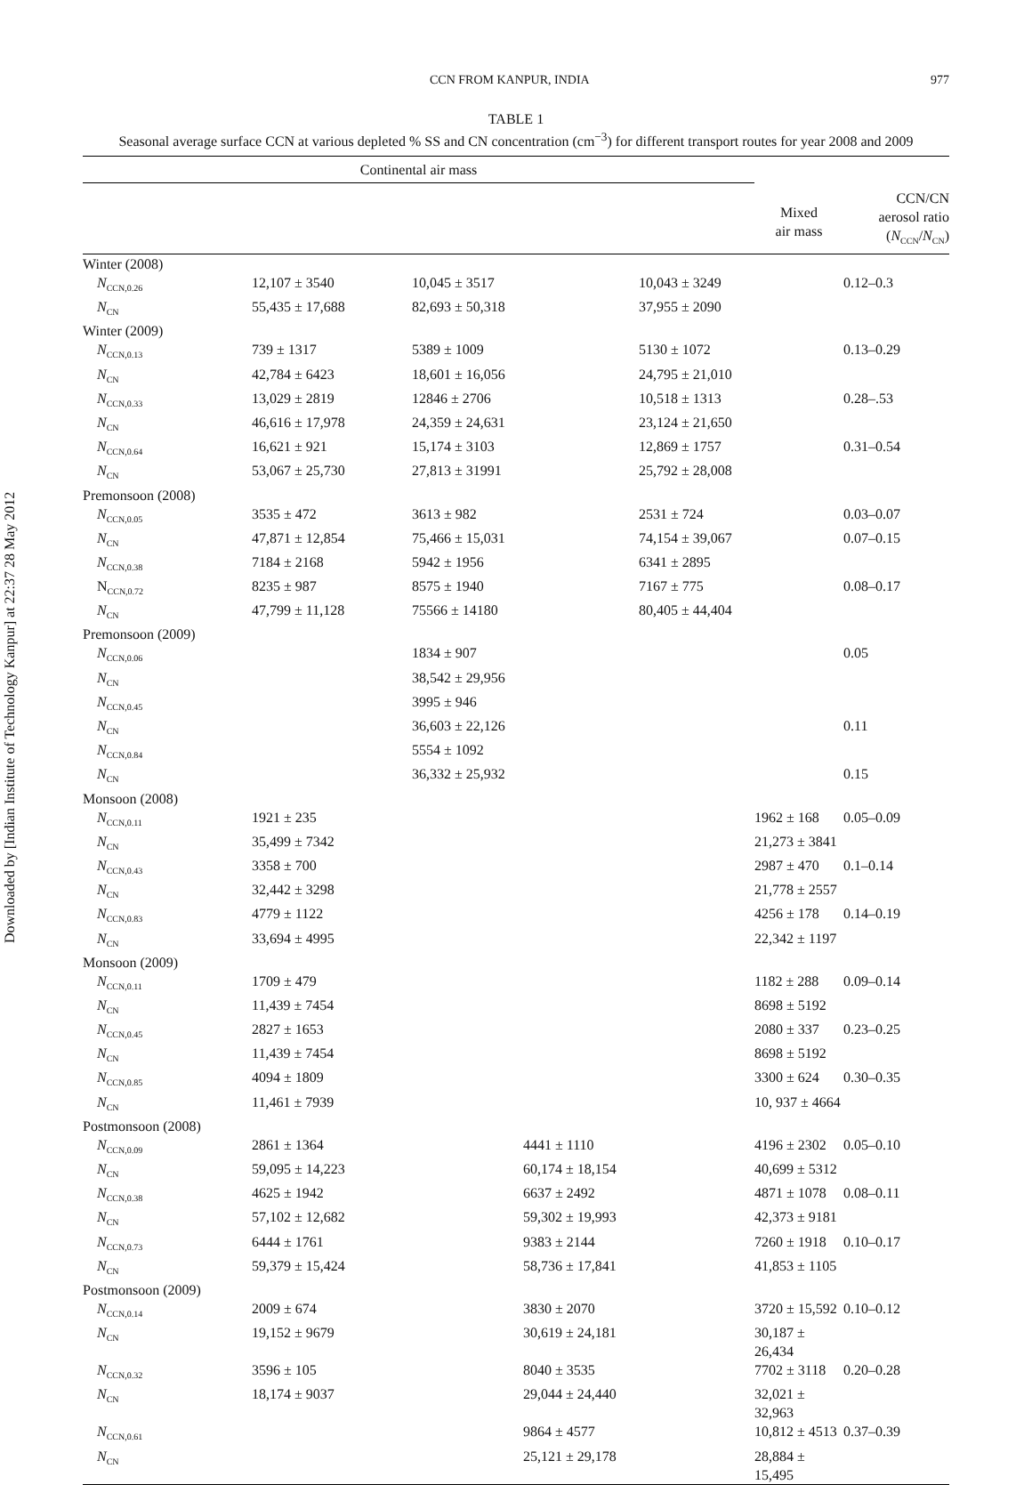Downloaded by [Indian Institute of Technology Kanpur] at 22:37 28 May 2012
CCN FROM KANPUR, INDIA 977
TABLE 1
Seasonal average surface CCN at various depleted % SS and CN concentration (cm<sup>−3</sup>) for different transport routes for year 2008 and 2009
| Continental air mass | | | | | | |
| --- | --- | --- | --- | --- | --- | --- |
| | | | | | Mixed air mass | CCN/CN aerosol ratio ( N<sub>CCN</sub>/ N<sub>CN</sub>) |
| Winter (2008) | | | | | | |
| N<sub>CCN,0.26</sub> | 12,107 ± 3540 | 10,045 ± 3517 | | 10,043 ± 3249 | | 0.12–0.3 |
| N<sub>CN</sub> | 55,435 ± 17,688 | 82,693 ± 50,318 | | 37,955 ± 2090 | | |
| Winter (2009) | | | | | | |
| N<sub>CCN,0.13</sub> | 739 ± 1317 | 5389 ± 1009 | | 5130 ± 1072 | | 0.13–0.29 |
| N<sub>CN</sub> | 42,784 ± 6423 | 18,601 ± 16,056 | | 24,795 ± 21,010 | | |
| N<sub>CCN,0.33</sub> | 13,029 ± 2819 | 12846 ± 2706 | | 10,518 ± 1313 | | 0.28–.53 |
| N<sub>CN</sub> | 46,616 ± 17,978 | 24,359 ± 24,631 | | 23,124 ± 21,650 | | |
| N<sub>CCN,0.64</sub> | 16,621 ± 921 | 15,174 ± 3103 | | 12,869 ± 1757 | | 0.31–0.54 |
| N<sub>CN</sub> | 53,067 ± 25,730 | 27,813 ± 31991 | | 25,792 ± 28,008 | | |
| Premonsoon (2008) | | | | | | |
| N<sub>CCN,0.05</sub> | 3535 ± 472 | 3613 ± 982 | | 2531 ± 724 | | 0.03–0.07 |
| N<sub>CN</sub> | 47,871 ± 12,854 | 75,466 ± 15,031 | | 74,154 ± 39,067 | | 0.07–0.15 |
| N<sub>CCN,0.38</sub> | 7184 ± 2168 | 5942 ± 1956 | | 6341 ± 2895 | | |
| N<sub>CCN,0.72</sub> | 8235 ± 987 | 8575 ± 1940 | | 7167 ± 775 | | 0.08–0.17 |
| N<sub>CN</sub> | 47,799 ± 11,128 | 75566 ± 14180 | | 80,405 ± 44,404 | | |
| Premonsoon (2009) | | | | | | |
| N<sub>CCN,0.06</sub> | | 1834 ± 907 | | | | 0.05 |
| N<sub>CN</sub> | | 38,542 ± 29,956 | | | | |
| N<sub>CCN,0.45</sub> | | 3995 ± 946 | | | | |
| N<sub>CN</sub> | | 36,603 ± 22,126 | | | | 0.11 |
| N<sub>CCN,0.84</sub> | | 5554 ± 1092 | | | | |
| N<sub>CN</sub> | | 36,332 ± 25,932 | | | | 0.15 |
| Monsoon (2008) | | | | | | |
| N<sub>CCN,0.11</sub> | 1921 ± 235 | | | | 1962 ± 168 | 0.05–0.09 |
| N<sub>CN</sub> | 35,499 ± 7342 | | | | 21,273 ± 3841 | |
| N<sub>CCN,0.43</sub> | 3358 ± 700 | | | | 2987 ± 470 | 0.1–0.14 |
| N<sub>CN</sub> | 32,442 ± 3298 | | | | 21,778 ± 2557 | |
| N<sub>CCN,0.83</sub> | 4779 ± 1122 | | | | 4256 ± 178 | 0.14–0.19 |
| N<sub>CN</sub> | 33,694 ± 4995 | | | | 22,342 ± 1197 | |
| Monsoon (2009) | | | | | | |
| N<sub>CCN,0.11</sub> | 1709 ± 479 | | | | 1182 ± 288 | 0.09–0.14 |
| N<sub>CN</sub> | 11,439 ± 7454 | | | | 8698 ± 5192 | |
| N<sub>CCN,0.45</sub> | 2827 ± 1653 | | | | 2080 ± 337 | 0.23–0.25 |
| N<sub>CN</sub> | 11,439 ± 7454 | | | | 8698 ± 5192 | |
| N<sub>CCN,0.85</sub> | 4094 ± 1809 | | | | 3300 ± 624 | 0.30–0.35 |
| N<sub>CN</sub> | 11,461 ± 7939 | | | | 10, 937 ± 4664 | |
| Postmonsoon (2008) | | | | | | |
| N<sub>CCN,0.09</sub> | 2861 ± 1364 | | 4441 ± 1110 | | 4196 ± 2302 | 0.05–0.10 |
| N<sub>CN</sub> | 59,095 ± 14,223 | | 60,174 ± 18,154 | | 40,699 ± 5312 | |
| N<sub>CCN,0.38</sub> | 4625 ± 1942 | | 6637 ± 2492 | | 4871 ± 1078 | 0.08–0.11 |
| N<sub>CN</sub> | 57,102 ± 12,682 | | 59,302 ± 19,993 | | 42,373 ± 9181 | |
| N<sub>CCN,0.73</sub> | 6444 ± 1761 | | 9383 ± 2144 | | 7260 ± 1918 | 0.10–0.17 |
| N<sub>CN</sub> | 59,379 ± 15,424 | | 58,736 ± 17,841 | | 41,853 ± 1105 | |
| Postmonsoon (2009) | | | | | | |
| N<sub>CCN,0.14</sub> | 2009 ± 674 | | 3830 ± 2070 | | 3720 ± 15,592 | 0.10–0.12 |
| N<sub>CN</sub> | 19,152 ± 9679 | | 30,619 ± 24,181 | | 30,187 ± 26,434 | |
| N<sub>CCN,0.32</sub> | 3596 ± 105 | | 8040 ± 3535 | | 7702 ± 3118 | 0.20–0.28 |
| N<sub>CN</sub> | 18,174 ± 9037 | | 29,044 ± 24,440 | | 32,021 ± 32,963 | |
| N<sub>CCN,0.61</sub> | | | 9864 ± 4577 | | 10,812 ± 4513 | 0.37–0.39 |
| N<sub>CN</sub> | | | 25,121 ± 29,178 | | 28,884 ± 15,495 | |